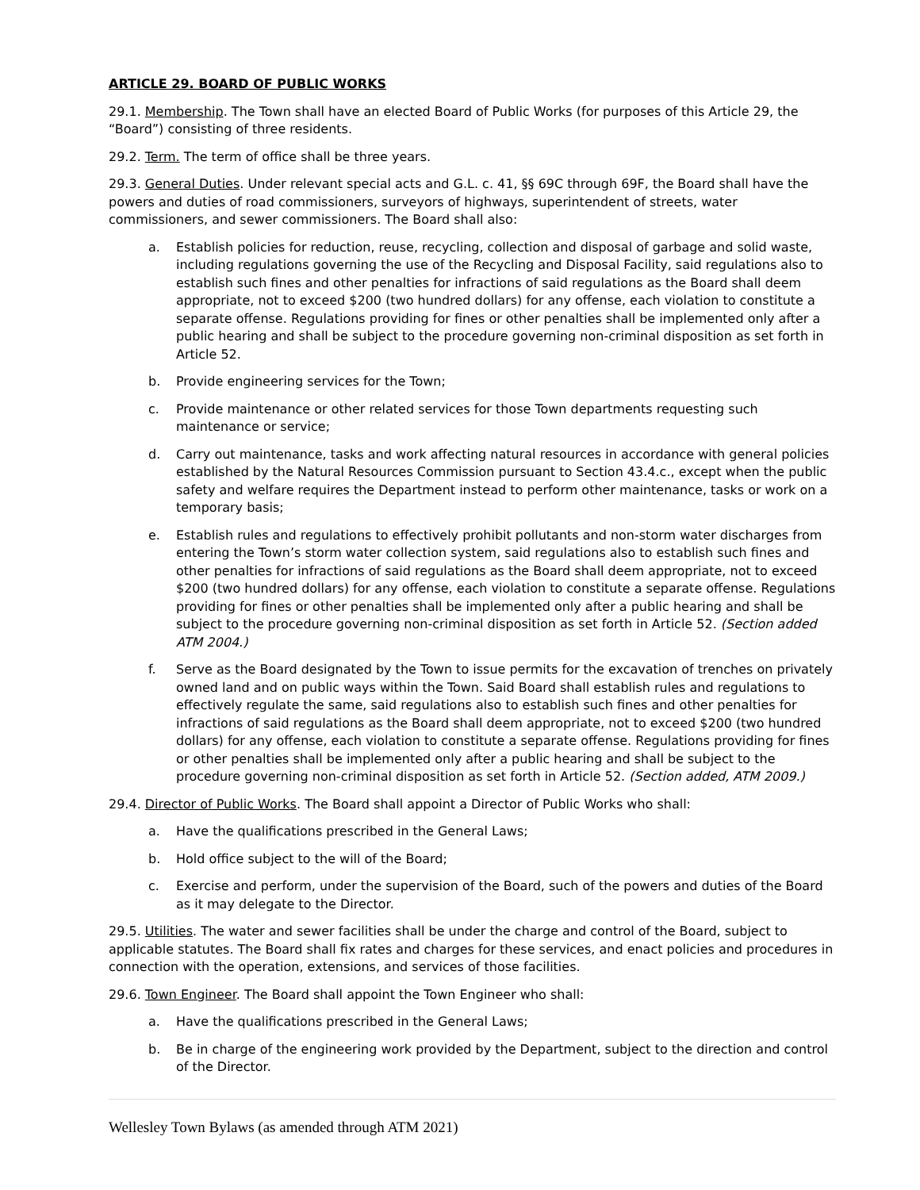ARTICLE 29. BOARD OF PUBLIC WORKS
29.1. Membership. The Town shall have an elected Board of Public Works (for purposes of this Article 29, the “Board”) consisting of three residents.
29.2. Term. The term of office shall be three years.
29.3. General Duties. Under relevant special acts and G.L. c. 41, §§ 69C through 69F, the Board shall have the powers and duties of road commissioners, surveyors of highways, superintendent of streets, water commissioners, and sewer commissioners. The Board shall also:
a. Establish policies for reduction, reuse, recycling, collection and disposal of garbage and solid waste, including regulations governing the use of the Recycling and Disposal Facility, said regulations also to establish such fines and other penalties for infractions of said regulations as the Board shall deem appropriate, not to exceed $200 (two hundred dollars) for any offense, each violation to constitute a separate offense. Regulations providing for fines or other penalties shall be implemented only after a public hearing and shall be subject to the procedure governing non-criminal disposition as set forth in Article 52.
b. Provide engineering services for the Town;
c. Provide maintenance or other related services for those Town departments requesting such maintenance or service;
d. Carry out maintenance, tasks and work affecting natural resources in accordance with general policies established by the Natural Resources Commission pursuant to Section 43.4.c., except when the public safety and welfare requires the Department instead to perform other maintenance, tasks or work on a temporary basis;
e. Establish rules and regulations to effectively prohibit pollutants and non-storm water discharges from entering the Town’s storm water collection system, said regulations also to establish such fines and other penalties for infractions of said regulations as the Board shall deem appropriate, not to exceed $200 (two hundred dollars) for any offense, each violation to constitute a separate offense. Regulations providing for fines or other penalties shall be implemented only after a public hearing and shall be subject to the procedure governing non-criminal disposition as set forth in Article 52. (Section added ATM 2004.)
f. Serve as the Board designated by the Town to issue permits for the excavation of trenches on privately owned land and on public ways within the Town. Said Board shall establish rules and regulations to effectively regulate the same, said regulations also to establish such fines and other penalties for infractions of said regulations as the Board shall deem appropriate, not to exceed $200 (two hundred dollars) for any offense, each violation to constitute a separate offense. Regulations providing for fines or other penalties shall be implemented only after a public hearing and shall be subject to the procedure governing non-criminal disposition as set forth in Article 52. (Section added, ATM 2009.)
29.4. Director of Public Works. The Board shall appoint a Director of Public Works who shall:
a. Have the qualifications prescribed in the General Laws;
b. Hold office subject to the will of the Board;
c. Exercise and perform, under the supervision of the Board, such of the powers and duties of the Board as it may delegate to the Director.
29.5. Utilities. The water and sewer facilities shall be under the charge and control of the Board, subject to applicable statutes. The Board shall fix rates and charges for these services, and enact policies and procedures in connection with the operation, extensions, and services of those facilities.
29.6. Town Engineer. The Board shall appoint the Town Engineer who shall:
a. Have the qualifications prescribed in the General Laws;
b. Be in charge of the engineering work provided by the Department, subject to the direction and control of the Director.
Wellesley Town Bylaws (as amended through ATM 2021)